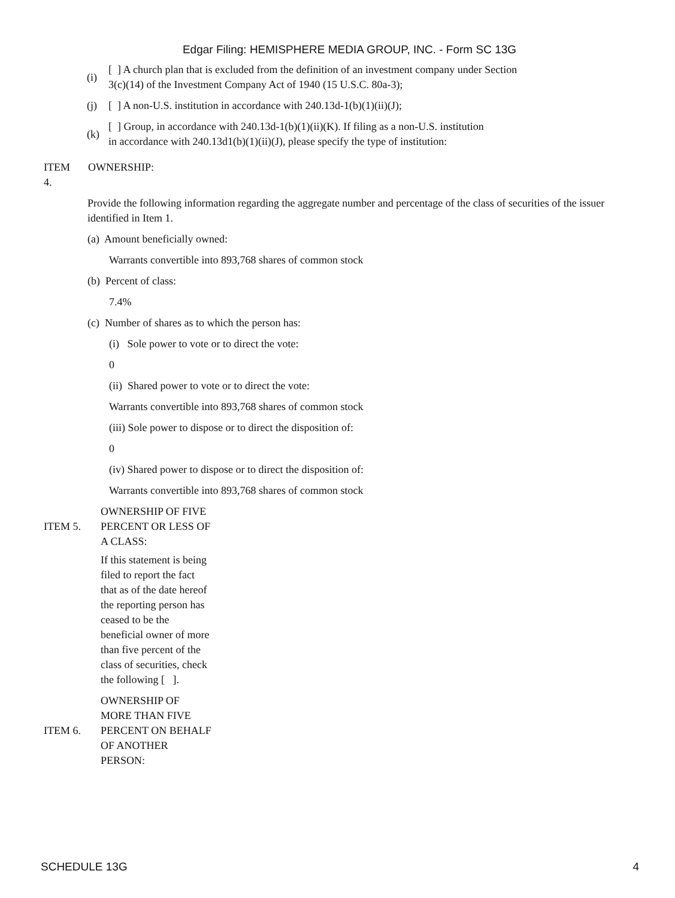Edgar Filing: HEMISPHERE MEDIA GROUP, INC. - Form SC 13G
(i) [ ] A church plan that is excluded from the definition of an investment company under Section
3(c)(14) of the Investment Company Act of 1940 (15 U.S.C. 80a-3);
(j) [ ] A non-U.S. institution in accordance with 240.13d-1(b)(1)(ii)(J);
(k) [ ] Group, in accordance with 240.13d-1(b)(1)(ii)(K). If filing as a non-U.S. institution
in accordance with 240.13d1(b)(1)(ii)(J), please specify the type of institution:
ITEM
4.
OWNERSHIP:
Provide the following information regarding the aggregate number and percentage of the class of securities of the issuer identified in Item 1.
(a) Amount beneficially owned:
Warrants convertible into 893,768 shares of common stock
(b) Percent of class:
7.4%
(c) Number of shares as to which the person has:
(i) Sole power to vote or to direct the vote:
0
(ii) Shared power to vote or to direct the vote:
Warrants convertible into 893,768 shares of common stock
(iii) Sole power to dispose or to direct the disposition of:
0
(iv) Shared power to dispose or to direct the disposition of:
Warrants convertible into 893,768 shares of common stock
ITEM 5. OWNERSHIP OF FIVE PERCENT OR LESS OF A CLASS:
If this statement is being filed to report the fact that as of the date hereof the reporting person has ceased to be the beneficial owner of more than five percent of the class of securities, check the following [ ].
ITEM 6. OWNERSHIP OF MORE THAN FIVE PERCENT ON BEHALF OF ANOTHER PERSON:
SCHEDULE 13G 4